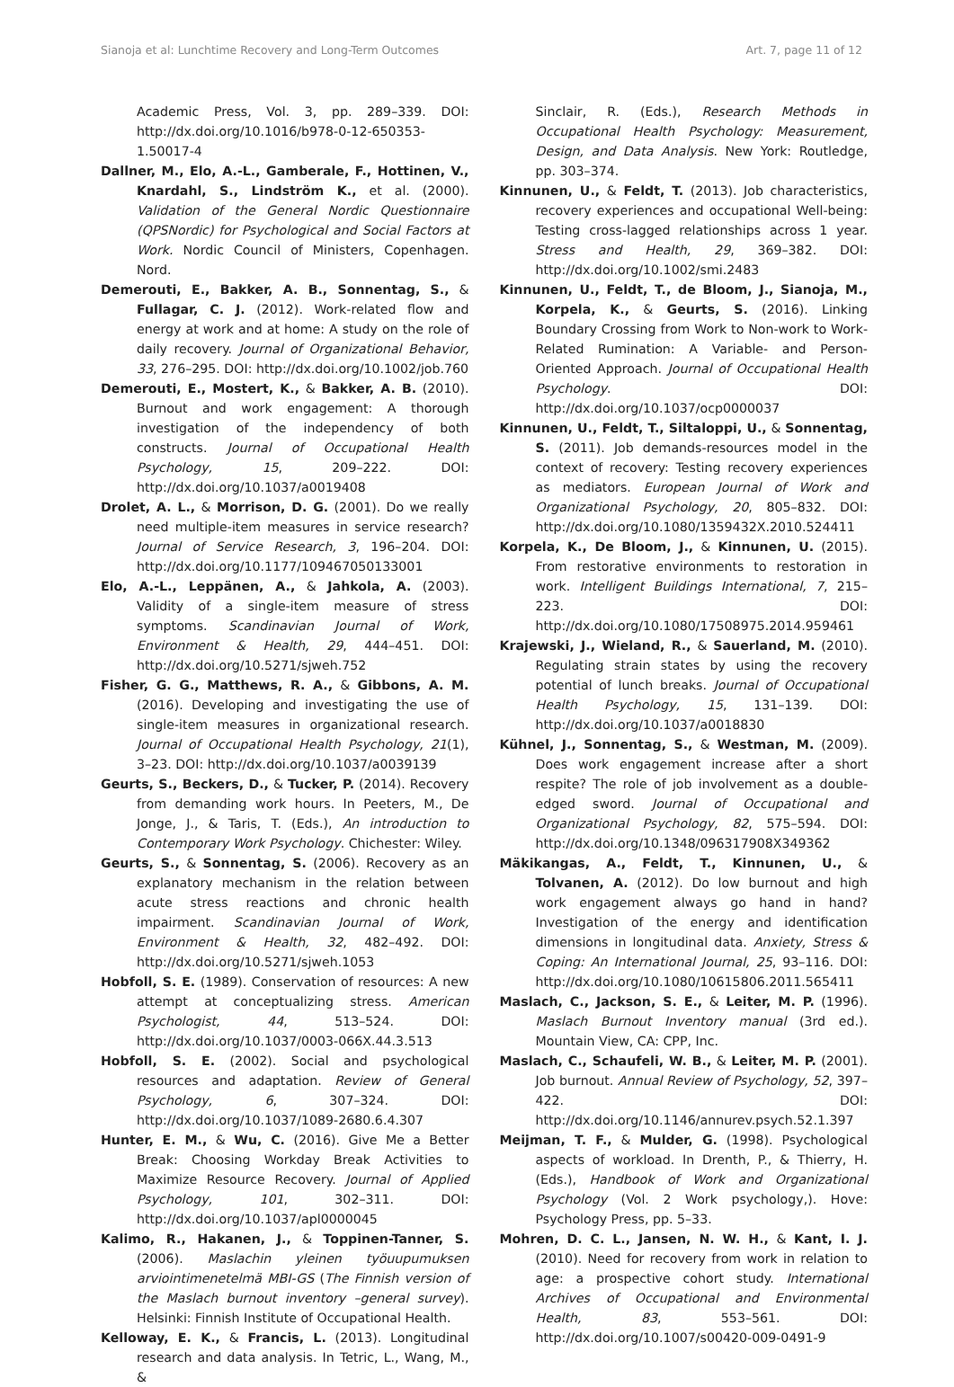Sianoja et al: Lunchtime Recovery and Long-Term Outcomes Art. 7, page 11 of 12
Academic Press, Vol. 3, pp. 289–339. DOI: http://dx.doi.org/10.1016/b978-0-12-650353-1.50017-4
Dallner, M., Elo, A.-L., Gamberale, F., Hottinen, V., Knardahl, S., Lindström K., et al. (2000). Validation of the General Nordic Questionnaire (QPSNordic) for Psychological and Social Factors at Work. Nordic Council of Ministers, Copenhagen. Nord.
Demerouti, E., Bakker, A. B., Sonnentag, S., & Fullagar, C. J. (2012). Work-related flow and energy at work and at home: A study on the role of daily recovery. Journal of Organizational Behavior, 33, 276–295. DOI: http://dx.doi.org/10.1002/job.760
Demerouti, E., Mostert, K., & Bakker, A. B. (2010). Burnout and work engagement: A thorough investigation of the independency of both constructs. Journal of Occupational Health Psychology, 15, 209–222. DOI: http://dx.doi.org/10.1037/a0019408
Drolet, A. L., & Morrison, D. G. (2001). Do we really need multiple-item measures in service research? Journal of Service Research, 3, 196–204. DOI: http://dx.doi.org/10.1177/109467050133001
Elo, A.-L., Leppänen, A., & Jahkola, A. (2003). Validity of a single-item measure of stress symptoms. Scandinavian Journal of Work, Environment & Health, 29, 444–451. DOI: http://dx.doi.org/10.5271/sjweh.752
Fisher, G. G., Matthews, R. A., & Gibbons, A. M. (2016). Developing and investigating the use of single-item measures in organizational research. Journal of Occupational Health Psychology, 21(1), 3–23. DOI: http://dx.doi.org/10.1037/a0039139
Geurts, S., Beckers, D., & Tucker, P. (2014). Recovery from demanding work hours. In Peeters, M., De Jonge, J., & Taris, T. (Eds.), An introduction to Contemporary Work Psychology. Chichester: Wiley.
Geurts, S., & Sonnentag, S. (2006). Recovery as an explanatory mechanism in the relation between acute stress reactions and chronic health impairment. Scandinavian Journal of Work, Environment & Health, 32, 482–492. DOI: http://dx.doi.org/10.5271/sjweh.1053
Hobfoll, S. E. (1989). Conservation of resources: A new attempt at conceptualizing stress. American Psychologist, 44, 513–524. DOI: http://dx.doi.org/10.1037/0003-066X.44.3.513
Hobfoll, S. E. (2002). Social and psychological resources and adaptation. Review of General Psychology, 6, 307–324. DOI: http://dx.doi.org/10.1037/1089-2680.6.4.307
Hunter, E. M., & Wu, C. (2016). Give Me a Better Break: Choosing Workday Break Activities to Maximize Resource Recovery. Journal of Applied Psychology, 101, 302–311. DOI: http://dx.doi.org/10.1037/apl0000045
Kalimo, R., Hakanen, J., & Toppinen-Tanner, S. (2006). Maslachin yleinen työuupumuksen arviointimenetelmä MBI-GS (The Finnish version of the Maslach burnout inventory –general survey). Helsinki: Finnish Institute of Occupational Health.
Kelloway, E. K., & Francis, L. (2013). Longitudinal research and data analysis. In Tetric, L., Wang, M., &
Sinclair, R. (Eds.), Research Methods in Occupational Health Psychology: Measurement, Design, and Data Analysis. New York: Routledge, pp. 303–374.
Kinnunen, U., & Feldt, T. (2013). Job characteristics, recovery experiences and occupational Well-being: Testing cross-lagged relationships across 1 year. Stress and Health, 29, 369–382. DOI: http://dx.doi.org/10.1002/smi.2483
Kinnunen, U., Feldt, T., de Bloom, J., Sianoja, M., Korpela, K., & Geurts, S. (2016). Linking Boundary Crossing from Work to Non-work to Work-Related Rumination: A Variable- and Person-Oriented Approach. Journal of Occupational Health Psychology. DOI: http://dx.doi.org/10.1037/ocp0000037
Kinnunen, U., Feldt, T., Siltaloppi, U., & Sonnentag, S. (2011). Job demands-resources model in the context of recovery: Testing recovery experiences as mediators. European Journal of Work and Organizational Psychology, 20, 805–832. DOI: http://dx.doi.org/10.1080/1359432X.2010.524411
Korpela, K., De Bloom, J., & Kinnunen, U. (2015). From restorative environments to restoration in work. Intelligent Buildings International, 7, 215–223. DOI: http://dx.doi.org/10.1080/17508975.2014.959461
Krajewski, J., Wieland, R., & Sauerland, M. (2010). Regulating strain states by using the recovery potential of lunch breaks. Journal of Occupational Health Psychology, 15, 131–139. DOI: http://dx.doi.org/10.1037/a0018830
Kühnel, J., Sonnentag, S., & Westman, M. (2009). Does work engagement increase after a short respite? The role of job involvement as a double-edged sword. Journal of Occupational and Organizational Psychology, 82, 575–594. DOI: http://dx.doi.org/10.1348/096317908X349362
Mäkikangas, A., Feldt, T., Kinnunen, U., & Tolvanen, A. (2012). Do low burnout and high work engagement always go hand in hand? Investigation of the energy and identification dimensions in longitudinal data. Anxiety, Stress & Coping: An International Journal, 25, 93–116. DOI: http://dx.doi.org/10.1080/10615806.2011.565411
Maslach, C., Jackson, S. E., & Leiter, M. P. (1996). Maslach Burnout Inventory manual (3rd ed.). Mountain View, CA: CPP, Inc.
Maslach, C., Schaufeli, W. B., & Leiter, M. P. (2001). Job burnout. Annual Review of Psychology, 52, 397–422. DOI: http://dx.doi.org/10.1146/annurev.psych.52.1.397
Meijman, T. F., & Mulder, G. (1998). Psychological aspects of workload. In Drenth, P., & Thierry, H. (Eds.), Handbook of Work and Organizational Psychology (Vol. 2 Work psychology,). Hove: Psychology Press, pp. 5–33.
Mohren, D. C. L., Jansen, N. W. H., & Kant, I. J. (2010). Need for recovery from work in relation to age: a prospective cohort study. International Archives of Occupational and Environmental Health, 83, 553–561. DOI: http://dx.doi.org/10.1007/s00420-009-0491-9